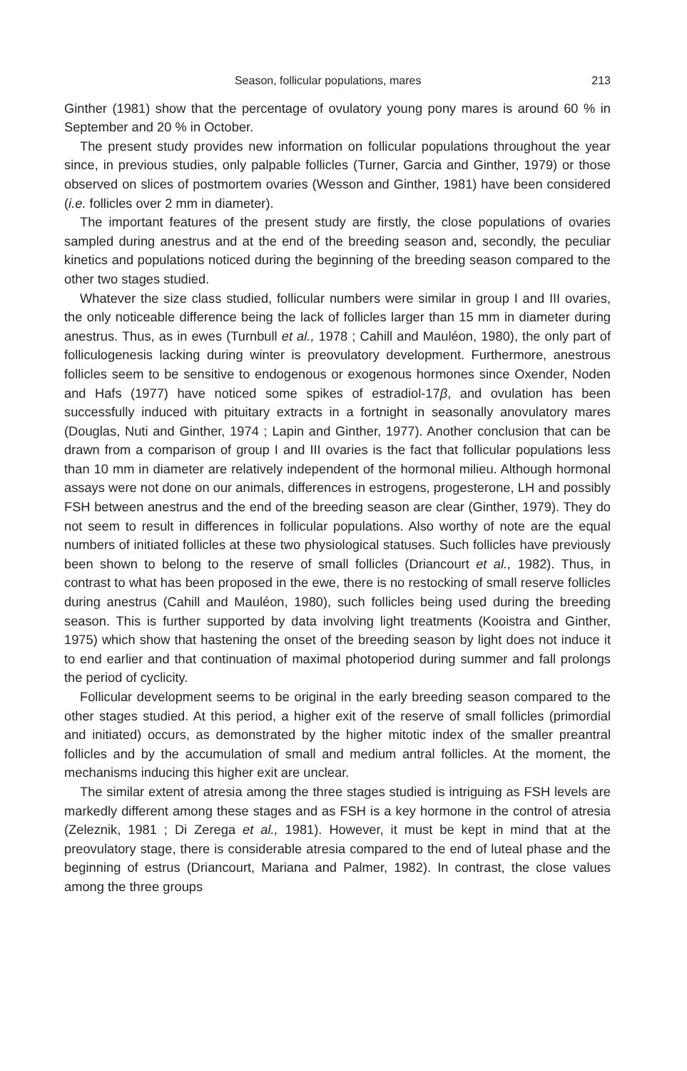Season, follicular populations, mares 213
Ginther (1981) show that the percentage of ovulatory young pony mares is around 60 % in September and 20 % in October.
The present study provides new information on follicular populations throughout the year since, in previous studies, only palpable follicles (Turner, Garcia and Ginther, 1979) or those observed on slices of postmortem ovaries (Wesson and Ginther, 1981) have been considered (i.e. follicles over 2 mm in diameter).
The important features of the present study are firstly, the close populations of ovaries sampled during anestrus and at the end of the breeding season and, secondly, the peculiar kinetics and populations noticed during the beginning of the breeding season compared to the other two stages studied.
Whatever the size class studied, follicular numbers were similar in group I and III ovaries, the only noticeable difference being the lack of follicles larger than 15 mm in diameter during anestrus. Thus, as in ewes (Turnbull et al., 1978 ; Cahill and Mauléon, 1980), the only part of folliculogenesis lacking during winter is preovulatory development. Furthermore, anestrous follicles seem to be sensitive to endogenous or exogenous hormones since Oxender, Noden and Hafs (1977) have noticed some spikes of estradiol-17β, and ovulation has been successfully induced with pituitary extracts in a fortnight in seasonally anovulatory mares (Douglas, Nuti and Ginther, 1974 ; Lapin and Ginther, 1977). Another conclusion that can be drawn from a comparison of group I and III ovaries is the fact that follicular populations less than 10 mm in diameter are relatively independent of the hormonal milieu. Although hormonal assays were not done on our animals, differences in estrogens, progesterone, LH and possibly FSH between anestrus and the end of the breeding season are clear (Ginther, 1979). They do not seem to result in differences in follicular populations. Also worthy of note are the equal numbers of initiated follicles at these two physiological statuses. Such follicles have previously been shown to belong to the reserve of small follicles (Driancourt et al., 1982). Thus, in contrast to what has been proposed in the ewe, there is no restocking of small reserve follicles during anestrus (Cahill and Mauléon, 1980), such follicles being used during the breeding season. This is further supported by data involving light treatments (Kooistra and Ginther, 1975) which show that hastening the onset of the breeding season by light does not induce it to end earlier and that continuation of maximal photoperiod during summer and fall prolongs the period of cyclicity.
Follicular development seems to be original in the early breeding season compared to the other stages studied. At this period, a higher exit of the reserve of small follicles (primordial and initiated) occurs, as demonstrated by the higher mitotic index of the smaller preantral follicles and by the accumulation of small and medium antral follicles. At the moment, the mechanisms inducing this higher exit are unclear.
The similar extent of atresia among the three stages studied is intriguing as FSH levels are markedly different among these stages and as FSH is a key hormone in the control of atresia (Zeleznik, 1981 ; Di Zerega et al., 1981). However, it must be kept in mind that at the preovulatory stage, there is considerable atresia compared to the end of luteal phase and the beginning of estrus (Driancourt, Mariana and Palmer, 1982). In contrast, the close values among the three groups